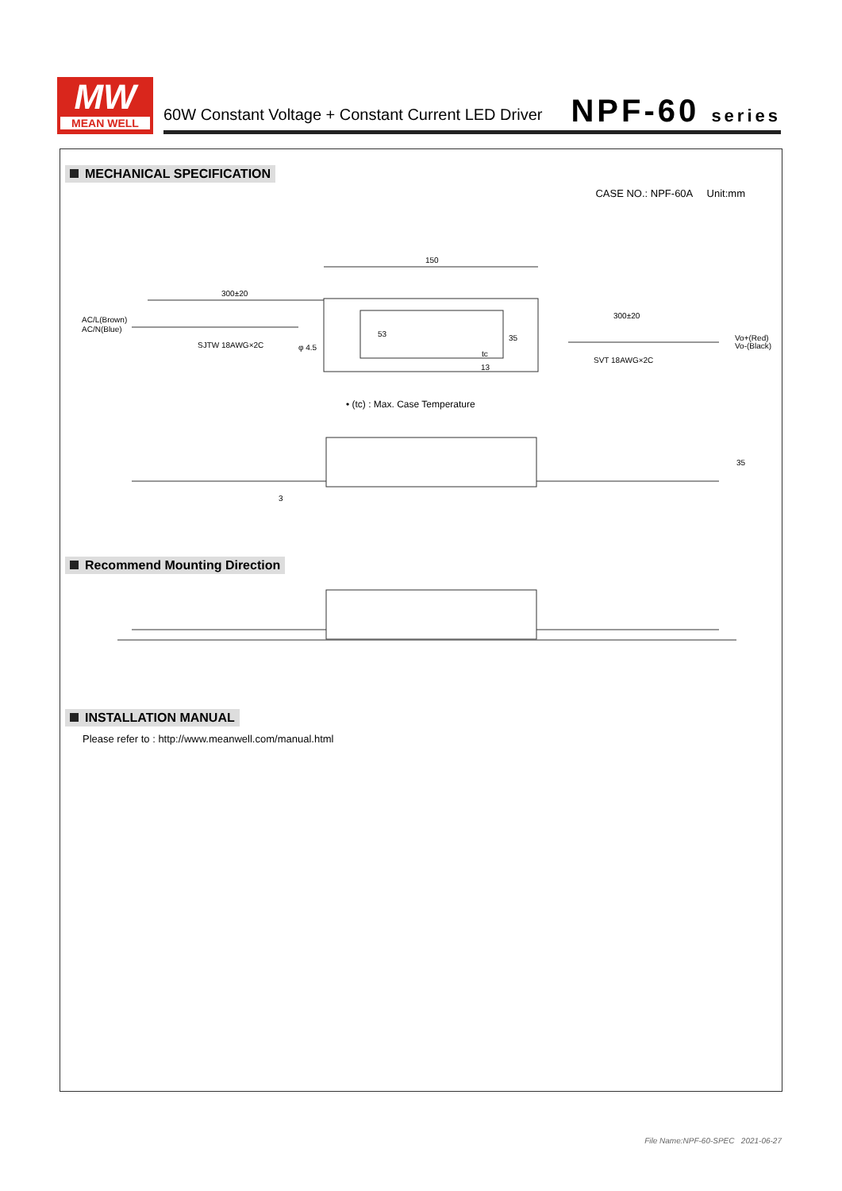MW
MEAN WELL
60W Constant Voltage + Constant Current LED Driver
NPF-60 series
MECHANICAL SPECIFICATION
CASE NO.: NPF-60A Unit:mm
150
300±20
300±20
AC/L(Brown)
AC/N(Blue)
SJTW 18AWG×2C
φ 4.5
53
35
tc
13
Vo+(Red)
Vo-(Black)
SVT 18AWG×2C
• (tc) : Max. Case Temperature
35
3
Recommend Mounting Direction
INSTALLATION MANUAL
Please refer to : http://www.meanwell.com/manual.html
File Name:NPF-60-SPEC 2021-06-27